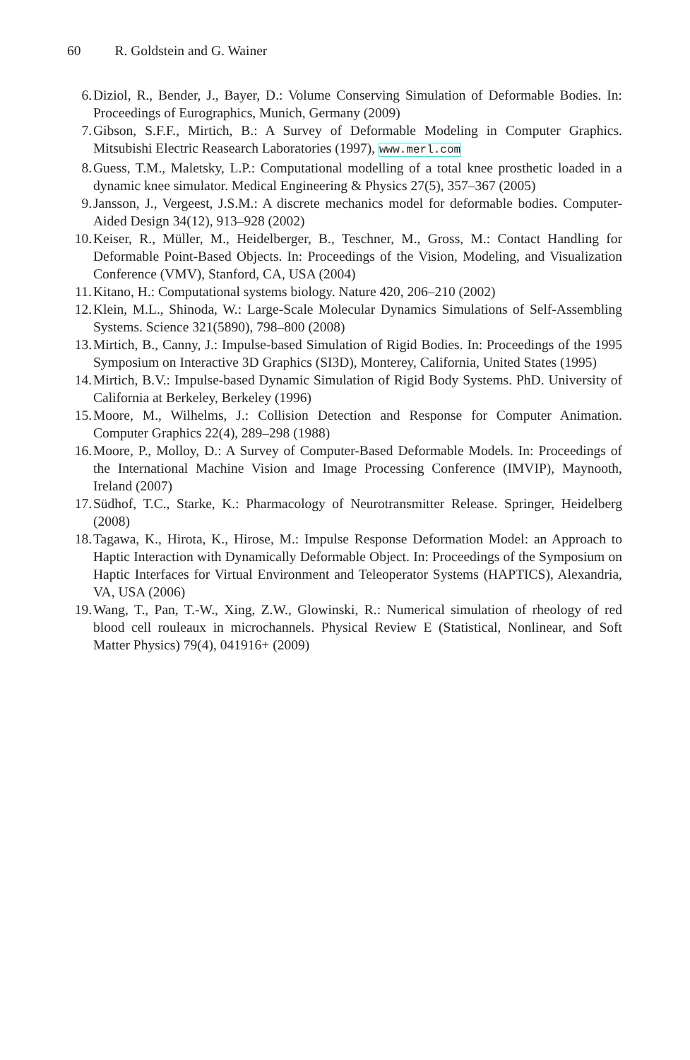60 R. Goldstein and G. Wainer
6. Diziol, R., Bender, J., Bayer, D.: Volume Conserving Simulation of Deformable Bodies. In: Proceedings of Eurographics, Munich, Germany (2009)
7. Gibson, S.F.F., Mirtich, B.: A Survey of Deformable Modeling in Computer Graphics. Mitsubishi Electric Reasearch Laboratories (1997), www.merl.com
8. Guess, T.M., Maletsky, L.P.: Computational modelling of a total knee prosthetic loaded in a dynamic knee simulator. Medical Engineering & Physics 27(5), 357–367 (2005)
9. Jansson, J., Vergeest, J.S.M.: A discrete mechanics model for deformable bodies. Computer-Aided Design 34(12), 913–928 (2002)
10.
Keiser, R., Müller, M., Heidelberger, B., Teschner, M., Gross, M.: Contact Handling for Deformable Point-Based Objects. In: Proceedings of the Vision, Modeling, and Visualization Conference (VMV), Stanford, CA, USA (2004)
11.
Kitano, H.: Computational systems biology. Nature 420, 206–210 (2002)
12.
Klein, M.L., Shinoda, W.: Large-Scale Molecular Dynamics Simulations of Self-Assembling Systems. Science 321(5890), 798–800 (2008)
13.
Mirtich, B., Canny, J.: Impulse-based Simulation of Rigid Bodies. In: Proceedings of the 1995 Symposium on Interactive 3D Graphics (SI3D), Monterey, California, United States (1995)
14.
Mirtich, B.V.: Impulse-based Dynamic Simulation of Rigid Body Systems. PhD. University of California at Berkeley, Berkeley (1996)
15.
Moore, M., Wilhelms, J.: Collision Detection and Response for Computer Animation. Computer Graphics 22(4), 289–298 (1988)
16.
Moore, P., Molloy, D.: A Survey of Computer-Based Deformable Models. In: Proceedings of the International Machine Vision and Image Processing Conference (IMVIP), Maynooth, Ireland (2007)
17.
Südhof, T.C., Starke, K.: Pharmacology of Neurotransmitter Release. Springer, Heidelberg (2008)
18.
Tagawa, K., Hirota, K., Hirose, M.: Impulse Response Deformation Model: an Approach to Haptic Interaction with Dynamically Deformable Object. In: Proceedings of the Symposium on Haptic Interfaces for Virtual Environment and Teleoperator Systems (HAPTICS), Alexandria, VA, USA (2006)
19.
Wang, T., Pan, T.-W., Xing, Z.W., Glowinski, R.: Numerical simulation of rheology of red blood cell rouleaux in microchannels. Physical Review E (Statistical, Nonlinear, and Soft Matter Physics) 79(4), 041916+ (2009)